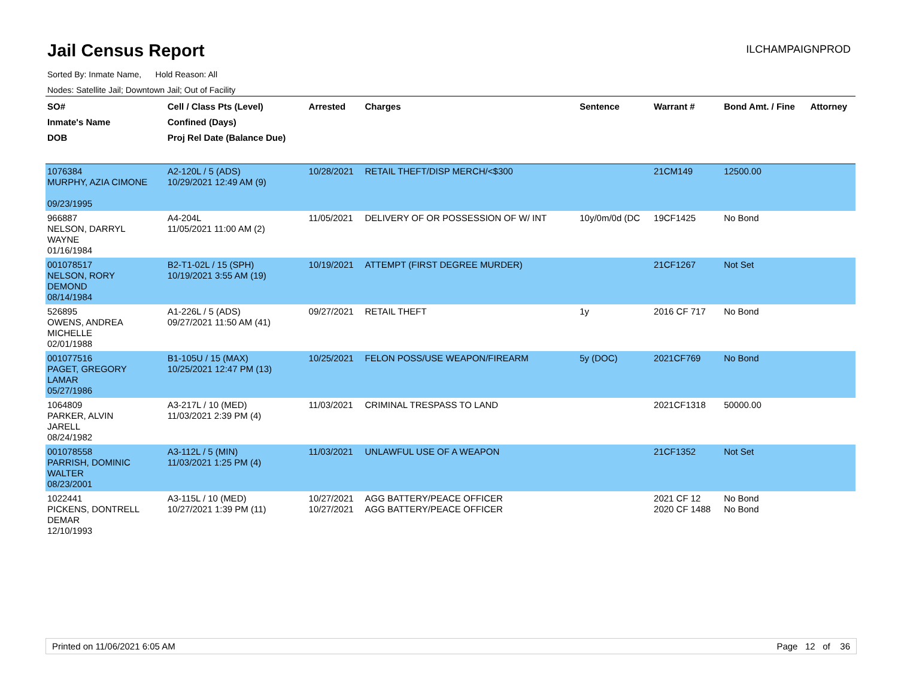Jail Census Report
ILCHAMPAIGNPROD
Sorted By: Inmate Name, Hold Reason: All
Nodes: Satellite Jail; Downtown Jail; Out of Facility
| SO# Inmate's Name DOB | Cell / Class Pts (Level) Confined (Days) Proj Rel Date (Balance Due) | Arrested | Charges | Sentence | Warrant # | Bond Amt. / Fine | Attorney |
| --- | --- | --- | --- | --- | --- | --- | --- |
| 1076384 MURPHY, AZIA CIMONE 09/23/1995 | A2-120L / 5 (ADS) 10/29/2021 12:49 AM (9) | 10/28/2021 | RETAIL THEFT/DISP MERCH/<$300 | | 21CM149 | 12500.00 | |
| 966887 NELSON, DARRYL WAYNE 01/16/1984 | A4-204L 11/05/2021 11:00 AM (2) | 11/05/2021 | DELIVERY OF OR POSSESSION OF W/ INT | 10y/0m/0d (DC | 19CF1425 | No Bond | |
| 001078517 NELSON, RORY DEMOND 08/14/1984 | B2-T1-02L / 15 (SPH) 10/19/2021 3:55 AM (19) | 10/19/2021 | ATTEMPT (FIRST DEGREE MURDER) | | 21CF1267 | Not Set | |
| 526895 OWENS, ANDREA MICHELLE 02/01/1988 | A1-226L / 5 (ADS) 09/27/2021 11:50 AM (41) | 09/27/2021 | RETAIL THEFT | 1y | 2016 CF 717 | No Bond | |
| 001077516 PAGET, GREGORY LAMAR 05/27/1986 | B1-105U / 15 (MAX) 10/25/2021 12:47 PM (13) | 10/25/2021 | FELON POSS/USE WEAPON/FIREARM | 5y (DOC) | 2021CF769 | No Bond | |
| 1064809 PARKER, ALVIN JARELL 08/24/1982 | A3-217L / 10 (MED) 11/03/2021 2:39 PM (4) | 11/03/2021 | CRIMINAL TRESPASS TO LAND | | 2021CF1318 | 50000.00 | |
| 001078558 PARRISH, DOMINIC WALTER 08/23/2001 | A3-112L / 5 (MIN) 11/03/2021 1:25 PM (4) | 11/03/2021 | UNLAWFUL USE OF A WEAPON | | 21CF1352 | Not Set | |
| 1022441 PICKENS, DONTRELL DEMAR 12/10/1993 | A3-115L / 10 (MED) 10/27/2021 1:39 PM (11) | 10/27/2021 10/27/2021 | AGG BATTERY/PEACE OFFICER AGG BATTERY/PEACE OFFICER | | 2021 CF 12 2020 CF 1488 | No Bond No Bond | |
Printed on 11/06/2021 6:05 AM Page 12 of 36